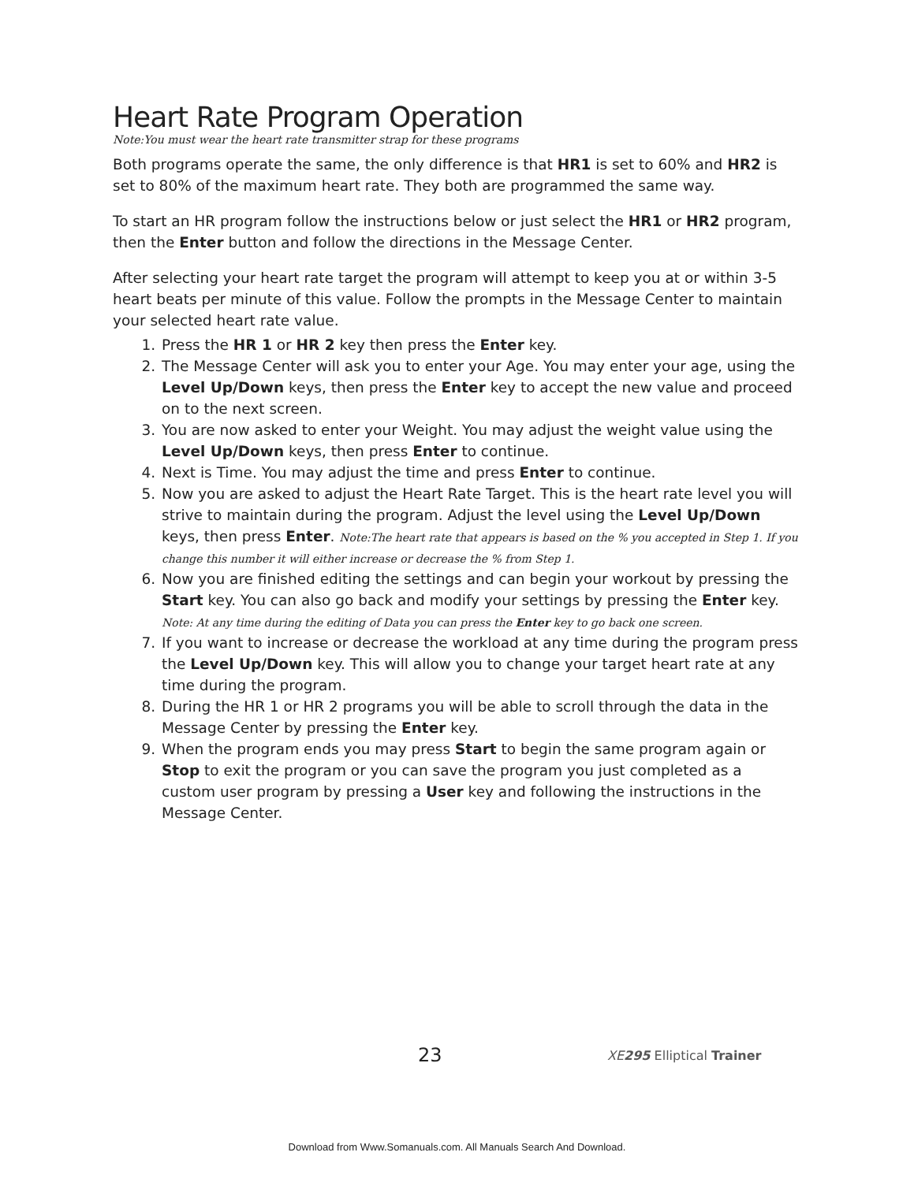Heart Rate Program Operation
Note:You must wear the heart rate transmitter strap for these programs
Both programs operate the same, the only difference is that HR1 is set to 60% and HR2 is set to 80% of the maximum heart rate. They both are programmed the same way.
To start an HR program follow the instructions below or just select the HR1 or HR2 program, then the Enter button and follow the directions in the Message Center.
After selecting your heart rate target the program will attempt to keep you at or within 3-5 heart beats per minute of this value. Follow the prompts in the Message Center to maintain your selected heart rate value.
1. Press the HR 1 or HR 2 key then press the Enter key.
2. The Message Center will ask you to enter your Age. You may enter your age, using the Level Up/Down keys, then press the Enter key to accept the new value and proceed on to the next screen.
3. You are now asked to enter your Weight. You may adjust the weight value using the Level Up/Down keys, then press Enter to continue.
4. Next is Time. You may adjust the time and press Enter to continue.
5. Now you are asked to adjust the Heart Rate Target. This is the heart rate level you will strive to maintain during the program. Adjust the level using the Level Up/Down keys, then press Enter. Note:The heart rate that appears is based on the % you accepted in Step 1. If you change this number it will either increase or decrease the % from Step 1.
6. Now you are finished editing the settings and can begin your workout by pressing the Start key. You can also go back and modify your settings by pressing the Enter key.
Note: At any time during the editing of Data you can press the Enter key to go back one screen.
7. If you want to increase or decrease the workload at any time during the program press the Level Up/Down key. This will allow you to change your target heart rate at any time during the program.
8. During the HR 1 or HR 2 programs you will be able to scroll through the data in the Message Center by pressing the Enter key.
9. When the program ends you may press Start to begin the same program again or Stop to exit the program or you can save the program you just completed as a custom user program by pressing a User key and following the instructions in the Message Center.
23 XE295 Elliptical Trainer
Download from Www.Somanuals.com. All Manuals Search And Download.